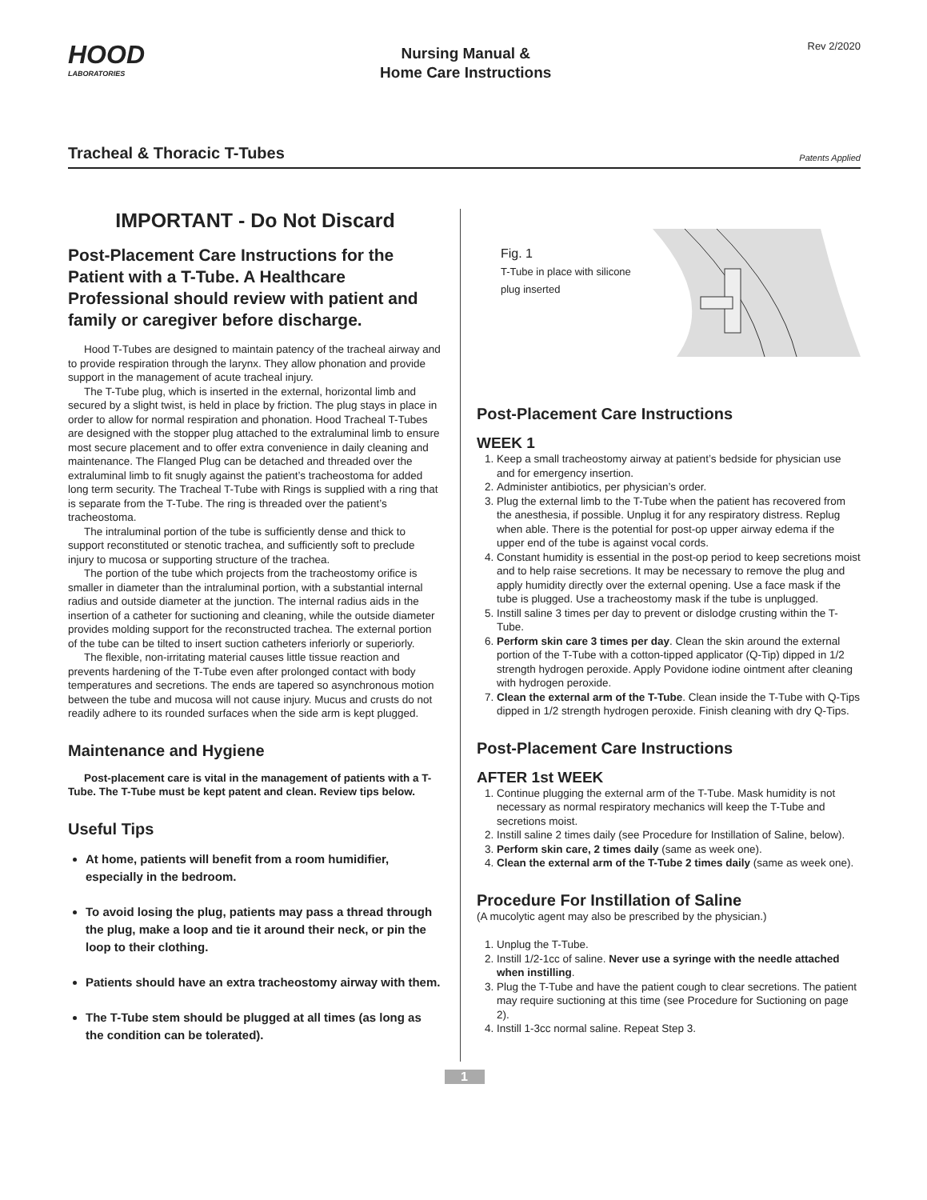HOOD
LABORATORIES
Nursing Manual &
Home Care Instructions
Rev 2/2020
Tracheal & Thoracic T-Tubes
Patents Applied
IMPORTANT - Do Not Discard
Post-Placement Care Instructions for the Patient with a T-Tube. A Healthcare Professional should review with patient and family or caregiver before discharge.
Hood T-Tubes are designed to maintain patency of the tracheal airway and to provide respiration through the larynx. They allow phonation and provide support in the management of acute tracheal injury.
The T-Tube plug, which is inserted in the external, horizontal limb and secured by a slight twist, is held in place by friction. The plug stays in place in order to allow for normal respiration and phonation. Hood Tracheal T-Tubes are designed with the stopper plug attached to the extraluminal limb to ensure most secure placement and to offer extra convenience in daily cleaning and maintenance. The Flanged Plug can be detached and threaded over the extraluminal limb to fit snugly against the patient’s tracheostoma for added long term security. The Tracheal T-Tube with Rings is supplied with a ring that is separate from the T-Tube. The ring is threaded over the patient’s tracheostoma.
The intraluminal portion of the tube is sufficiently dense and thick to support reconstituted or stenotic trachea, and sufficiently soft to preclude injury to mucosa or supporting structure of the trachea.
The portion of the tube which projects from the tracheostomy orifice is smaller in diameter than the intraluminal portion, with a substantial internal radius and outside diameter at the junction. The internal radius aids in the insertion of a catheter for suctioning and cleaning, while the outside diameter provides molding support for the reconstructed trachea. The external portion of the tube can be tilted to insert suction catheters inferiorly or superiorly.
The flexible, non-irritating material causes little tissue reaction and prevents hardening of the T-Tube even after prolonged contact with body temperatures and secretions. The ends are tapered so asynchronous motion between the tube and mucosa will not cause injury. Mucus and crusts do not readily adhere to its rounded surfaces when the side arm is kept plugged.
Maintenance and Hygiene
Post-placement care is vital in the management of patients with a T-Tube. The T-Tube must be kept patent and clean. Review tips below.
Useful Tips
At home, patients will benefit from a room humidifier, especially in the bedroom.
To avoid losing the plug, patients may pass a thread through the plug, make a loop and tie it around their neck, or pin the loop to their clothing.
Patients should have an extra tracheostomy airway with them.
The T-Tube stem should be plugged at all times (as long as the condition can be tolerated).
Fig. 1
T-Tube in place with silicone plug inserted
Post-Placement Care Instructions
WEEK 1
1. Keep a small tracheostomy airway at patient’s bedside for physician use and for emergency insertion.
2. Administer antibiotics, per physician’s order.
3. Plug the external limb to the T-Tube when the patient has recovered from the anesthesia, if possible. Unplug it for any respiratory distress. Replug when able. There is the potential for post-op upper airway edema if the upper end of the tube is against vocal cords.
4. Constant humidity is essential in the post-op period to keep secretions moist and to help raise secretions. It may be necessary to remove the plug and apply humidity directly over the external opening. Use a face mask if the tube is plugged. Use a tracheostomy mask if the tube is unplugged.
5. Instill saline 3 times per day to prevent or dislodge crusting within the T-Tube.
6. Perform skin care 3 times per day. Clean the skin around the external portion of the T-Tube with a cotton-tipped applicator (Q-Tip) dipped in 1/2 strength hydrogen peroxide. Apply Povidone iodine ointment after cleaning with hydrogen peroxide.
7. Clean the external arm of the T-Tube. Clean inside the T-Tube with Q-Tips dipped in 1/2 strength hydrogen peroxide. Finish cleaning with dry Q-Tips.
Post-Placement Care Instructions
AFTER 1st WEEK
1. Continue plugging the external arm of the T-Tube. Mask humidity is not necessary as normal respiratory mechanics will keep the T-Tube and secretions moist.
2. Instill saline 2 times daily (see Procedure for Instillation of Saline, below).
3. Perform skin care, 2 times daily (same as week one).
4. Clean the external arm of the T-Tube 2 times daily (same as week one).
Procedure For Instillation of Saline
(A mucolytic agent may also be prescribed by the physician.)
1. Unplug the T-Tube.
2. Instill 1/2-1cc of saline. Never use a syringe with the needle attached when instilling.
3. Plug the T-Tube and have the patient cough to clear secretions. The patient may require suctioning at this time (see Procedure for Suctioning on page 2).
4. Instill 1-3cc normal saline. Repeat Step 3.
1